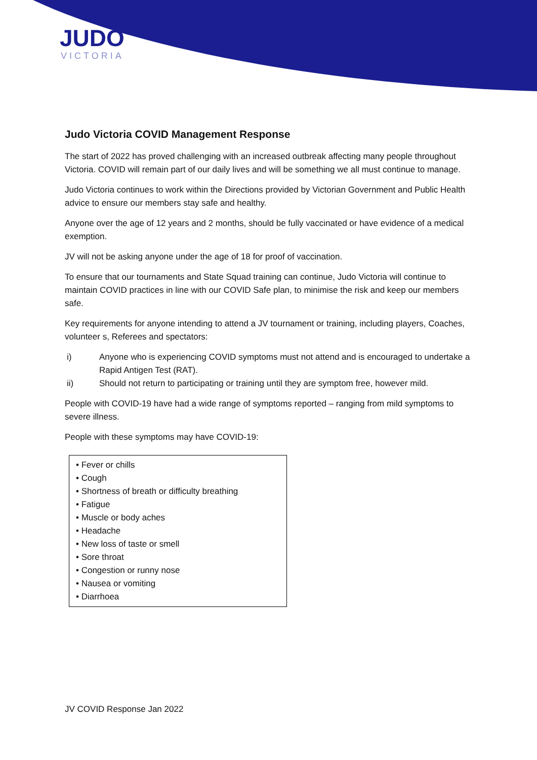JUDO
VICTORIA
Judo Victoria COVID Management Response
The start of 2022 has proved challenging with an increased outbreak affecting many people throughout Victoria. COVID will remain part of our daily lives and will be something we all must continue to manage.
Judo Victoria continues to work within the Directions provided by Victorian Government and Public Health advice to ensure our members stay safe and healthy.
Anyone over the age of 12 years and 2 months, should be fully vaccinated or have evidence of a medical exemption.
JV will not be asking anyone under the age of 18 for proof of vaccination.
To ensure that our tournaments and State Squad training can continue, Judo Victoria will continue to maintain COVID practices in line with our COVID Safe plan, to minimise the risk and keep our members safe.
Key requirements for anyone intending to attend a JV tournament or training, including players, Coaches, volunteer s, Referees and spectators:
i) Anyone who is experiencing COVID symptoms must not attend and is encouraged to undertake a Rapid Antigen Test (RAT).
ii) Should not return to participating or training until they are symptom free, however mild.
People with COVID-19 have had a wide range of symptoms reported – ranging from mild symptoms to severe illness.
People with these symptoms may have COVID-19:
• Fever or chills
• Cough
• Shortness of breath or difficulty breathing
• Fatigue
• Muscle or body aches
• Headache
• New loss of taste or smell
• Sore throat
• Congestion or runny nose
• Nausea or vomiting
• Diarrhoea
JV COVID Response Jan 2022